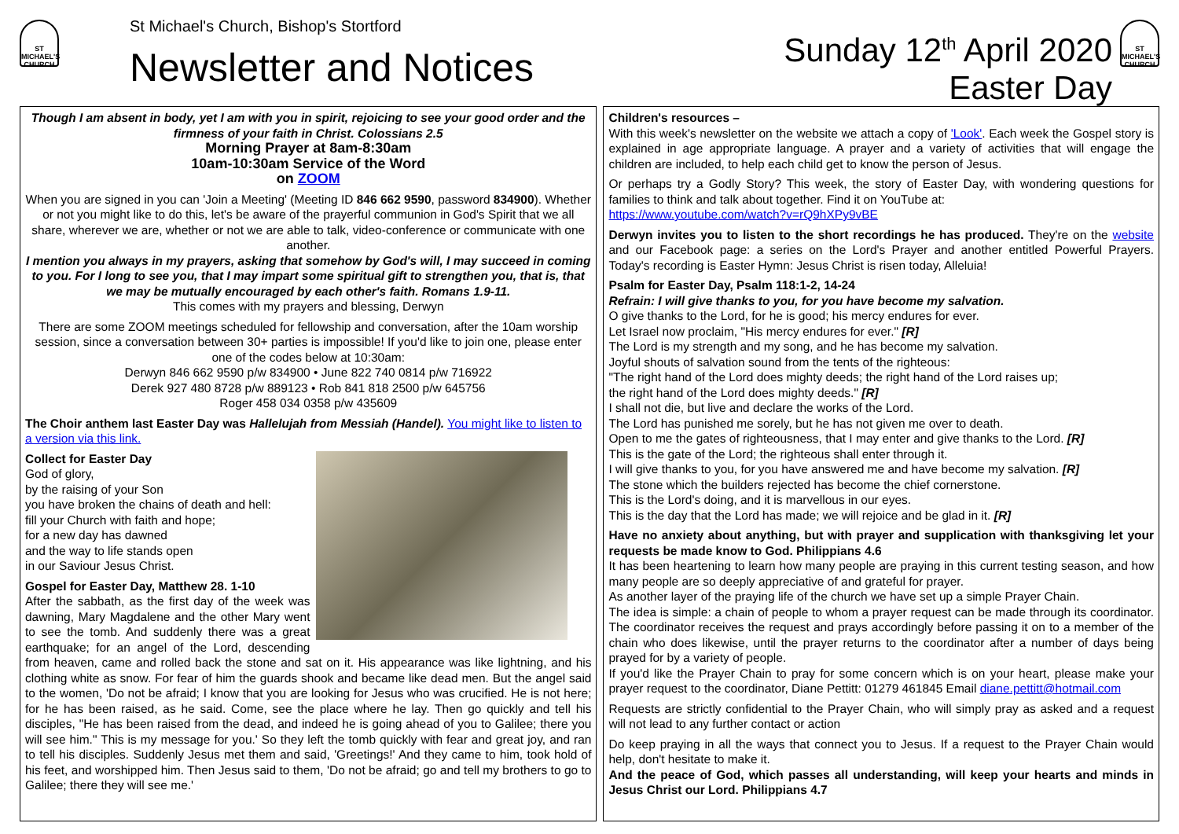ST MICHAEL'S CHURCH
St Michael's Church, Bishop's Stortford
Newsletter and Notices
Sunday 12<sup>th</sup> April 2020
Easter Day
ST MICHAEL'S CHURCH
Though I am absent in body, yet I am with you in spirit, rejoicing to see your good order and the firmness of your faith in Christ. Colossians 2.5
Morning Prayer at 8am-8:30am
10am-10:30am Service of the Word
on ZOOM
When you are signed in you can 'Join a Meeting' (Meeting ID 846 662 9590, password 834900). Whether or not you might like to do this, let's be aware of the prayerful communion in God's Spirit that we all share, wherever we are, whether or not we are able to talk, video-conference or communicate with one another.
I mention you always in my prayers, asking that somehow by God's will, I may succeed in coming to you. For I long to see you, that I may impart some spiritual gift to strengthen you, that is, that we may be mutually encouraged by each other's faith. Romans 1.9-11.
This comes with my prayers and blessing, Derwyn
There are some ZOOM meetings scheduled for fellowship and conversation, after the 10am worship session, since a conversation between 30+ parties is impossible! If you'd like to join one, please enter one of the codes below at 10:30am:
Derwyn 846 662 9590 p/w 834900 • June 822 740 0814 p/w 716922
Derek 927 480 8728 p/w 889123 • Rob 841 818 2500 p/w 645756
Roger 458 034 0358 p/w 435609
The Choir anthem last Easter Day was Hallelujah from Messiah (Handel). You might like to listen to a version via this link.
Collect for Easter Day
God of glory,
by the raising of your Son
you have broken the chains of death and hell:
fill your Church with faith and hope;
for a new day has dawned
and the way to life stands open
in our Saviour Jesus Christ.
Gospel for Easter Day, Matthew 28. 1-10
After the sabbath, as the first day of the week was dawning, Mary Magdalene and the other Mary went to see the tomb. And suddenly there was a great earthquake; for an angel of the Lord, descending from heaven, came and rolled back the stone and sat on it. His appearance was like lightning, and his clothing white as snow. For fear of him the guards shook and became like dead men. But the angel said to the women, 'Do not be afraid; I know that you are looking for Jesus who was crucified. He is not here; for he has been raised, as he said. Come, see the place where he lay. Then go quickly and tell his disciples, "He has been raised from the dead, and indeed he is going ahead of you to Galilee; there you will see him." This is my message for you.' So they left the tomb quickly with fear and great joy, and ran to tell his disciples. Suddenly Jesus met them and said, 'Greetings!' And they came to him, took hold of his feet, and worshipped him. Then Jesus said to them, 'Do not be afraid; go and tell my brothers to go to Galilee; there they will see me.'
Children's resources –
With this week's newsletter on the website we attach a copy of 'Look'. Each week the Gospel story is explained in age appropriate language. A prayer and a variety of activities that will engage the children are included, to help each child get to know the person of Jesus.
Or perhaps try a Godly Story? This week, the story of Easter Day, with wondering questions for families to think and talk about together. Find it on YouTube at:
https://www.youtube.com/watch?v=rQ9hXPy9vBE
Derwyn invites you to listen to the short recordings he has produced. They're on the website and our Facebook page: a series on the Lord's Prayer and another entitled Powerful Prayers. Today's recording is Easter Hymn: Jesus Christ is risen today, Alleluia!
Psalm for Easter Day, Psalm 118:1-2, 14-24
Refrain: I will give thanks to you, for you have become my salvation.
O give thanks to the Lord, for he is good; his mercy endures for ever.
Let Israel now proclaim, "His mercy endures for ever." [R]
The Lord is my strength and my song, and he has become my salvation.
Joyful shouts of salvation sound from the tents of the righteous:
"The right hand of the Lord does mighty deeds; the right hand of the Lord raises up;
the right hand of the Lord does mighty deeds." [R]
I shall not die, but live and declare the works of the Lord.
The Lord has punished me sorely, but he has not given me over to death.
Open to me the gates of righteousness, that I may enter and give thanks to the Lord. [R]
This is the gate of the Lord; the righteous shall enter through it.
I will give thanks to you, for you have answered me and have become my salvation. [R]
The stone which the builders rejected has become the chief cornerstone.
This is the Lord's doing, and it is marvellous in our eyes.
This is the day that the Lord has made; we will rejoice and be glad in it. [R]
Have no anxiety about anything, but with prayer and supplication with thanksgiving let your requests be made know to God. Philippians 4.6
It has been heartening to learn how many people are praying in this current testing season, and how many people are so deeply appreciative of and grateful for prayer.
As another layer of the praying life of the church we have set up a simple Prayer Chain.
The idea is simple: a chain of people to whom a prayer request can be made through its coordinator. The coordinator receives the request and prays accordingly before passing it on to a member of the chain who does likewise, until the prayer returns to the coordinator after a number of days being prayed for by a variety of people.
If you'd like the Prayer Chain to pray for some concern which is on your heart, please make your prayer request to the coordinator, Diane Pettitt: 01279 461845 Email diane.pettitt@hotmail.com
Requests are strictly confidential to the Prayer Chain, who will simply pray as asked and a request will not lead to any further contact or action
Do keep praying in all the ways that connect you to Jesus. If a request to the Prayer Chain would help, don't hesitate to make it.
And the peace of God, which passes all understanding, will keep your hearts and minds in Jesus Christ our Lord. Philippians 4.7